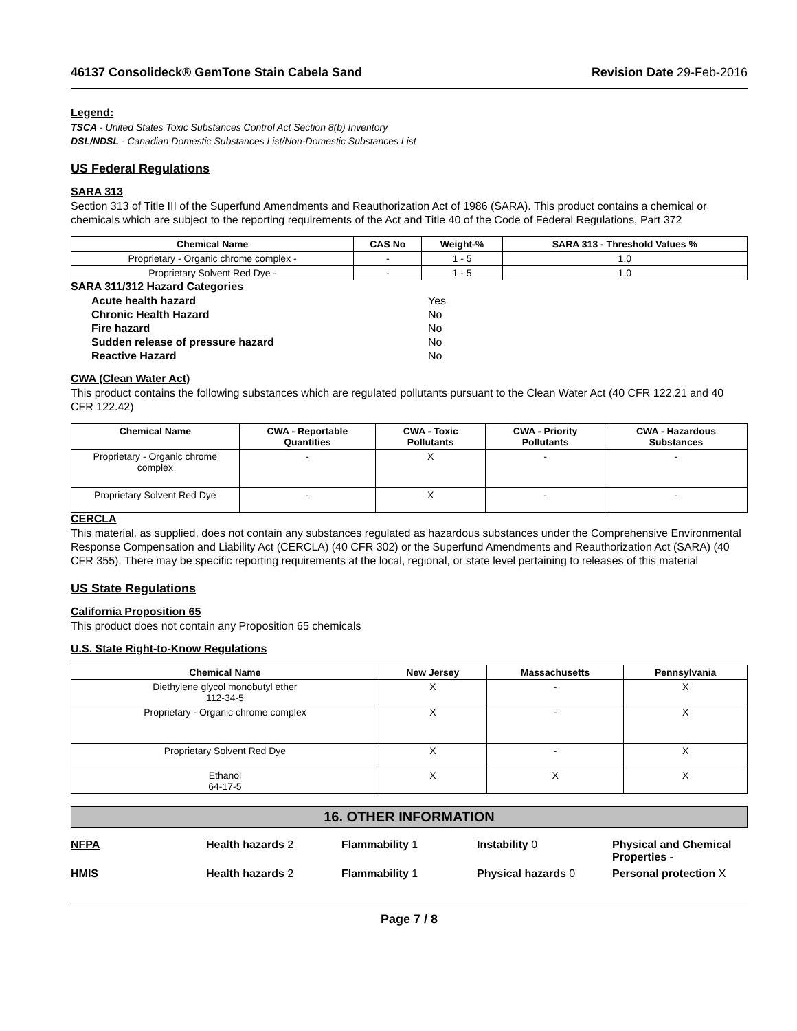46137 Consolideck® GemTone Stain Cabela Sand Revision Date 29-Feb-2016
Legend:
TSCA - United States Toxic Substances Control Act Section 8(b) Inventory
DSL/NDSL - Canadian Domestic Substances List/Non-Domestic Substances List
US Federal Regulations
SARA 313
Section 313 of Title III of the Superfund Amendments and Reauthorization Act of 1986 (SARA). This product contains a chemical or chemicals which are subject to the reporting requirements of the Act and Title 40 of the Code of Federal Regulations, Part 372
| Chemical Name | CAS No | Weight-% | SARA 313 - Threshold Values % |
| --- | --- | --- | --- |
| Proprietary - Organic chrome complex - | - | 1 - 5 | 1.0 |
| Proprietary Solvent Red Dye - | - | 1 - 5 | 1.0 |
SARA 311/312 Hazard Categories
| Acute health hazard | Yes |
| Chronic Health Hazard | No |
| Fire hazard | No |
| Sudden release of pressure hazard | No |
| Reactive Hazard | No |
CWA (Clean Water Act)
This product contains the following substances which are regulated pollutants pursuant to the Clean Water Act (40 CFR 122.21 and 40 CFR 122.42)
| Chemical Name | CWA - Reportable Quantities | CWA - Toxic Pollutants | CWA - Priority Pollutants | CWA - Hazardous Substances |
| --- | --- | --- | --- | --- |
| Proprietary - Organic chrome complex | - | X | - | - |
| Proprietary Solvent Red Dye | - | X | - | - |
CERCLA
This material, as supplied, does not contain any substances regulated as hazardous substances under the Comprehensive Environmental Response Compensation and Liability Act (CERCLA) (40 CFR 302) or the Superfund Amendments and Reauthorization Act (SARA) (40 CFR 355). There may be specific reporting requirements at the local, regional, or state level pertaining to releases of this material
US State Regulations
California Proposition 65
This product does not contain any Proposition 65 chemicals
U.S. State Right-to-Know Regulations
| Chemical Name | New Jersey | Massachusetts | Pennsylvania |
| --- | --- | --- | --- |
| Diethylene glycol monobutyl ether 112-34-5 | X | - | X |
| Proprietary - Organic chrome complex | X | - | X |
| Proprietary Solvent Red Dye | X | - | X |
| Ethanol 64-17-5 | X | X | X |
16. OTHER INFORMATION
NFPA
Health hazards 2
Flammability 1
Instability 0
Physical and Chemical Properties -
HMIS
Health hazards 2
Flammability 1
Physical hazards 0
Personal protection X
Page 7 / 8